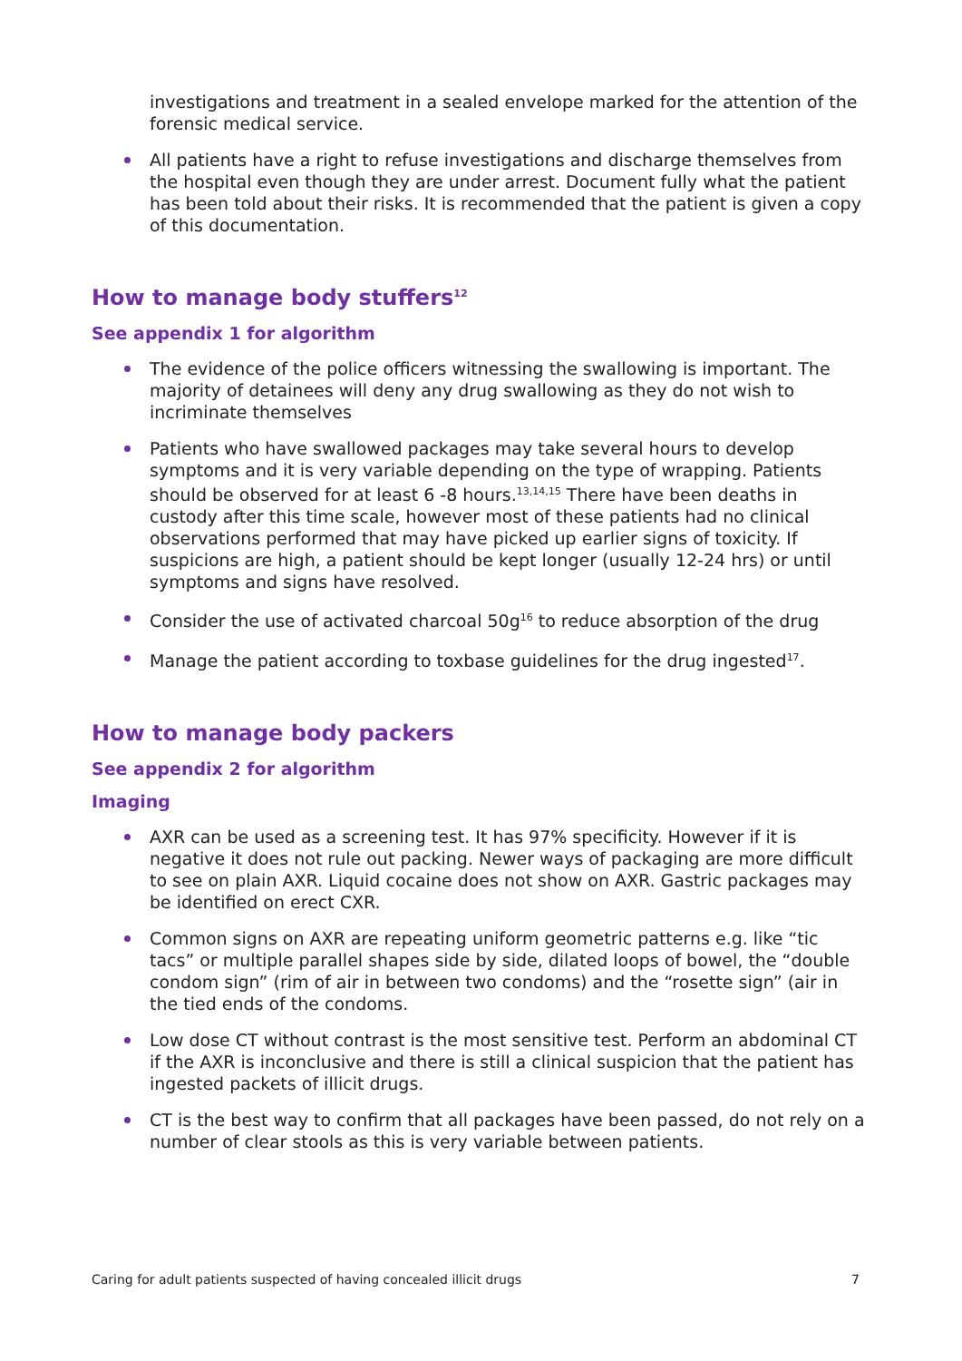investigations and treatment in a sealed envelope marked for the attention of the forensic medical service.
All patients have a right to refuse investigations and discharge themselves from the hospital even though they are under arrest. Document fully what the patient has been told about their risks. It is recommended that the patient is given a copy of this documentation.
How to manage body stuffers<sup>12</sup>
See appendix 1 for algorithm
The evidence of the police officers witnessing the swallowing is important. The majority of detainees will deny any drug swallowing as they do not wish to incriminate themselves
Patients who have swallowed packages may take several hours to develop symptoms and it is very variable depending on the type of wrapping. Patients should be observed for at least 6 -8 hours.<sup>13,14,15</sup> There have been deaths in custody after this time scale, however most of these patients had no clinical observations performed that may have picked up earlier signs of toxicity. If suspicions are high, a patient should be kept longer (usually 12-24 hrs) or until symptoms and signs have resolved.
Consider the use of activated charcoal 50g<sup>16</sup> to reduce absorption of the drug
Manage the patient according to toxbase guidelines for the drug ingested<sup>17</sup>.
How to manage body packers
See appendix 2 for algorithm
Imaging
AXR can be used as a screening test. It has 97% specificity. However if it is negative it does not rule out packing. Newer ways of packaging are more difficult to see on plain AXR. Liquid cocaine does not show on AXR. Gastric packages may be identified on erect CXR.
Common signs on AXR are repeating uniform geometric patterns e.g. like “tic tacs” or multiple parallel shapes side by side, dilated loops of bowel, the “double condom sign” (rim of air in between two condoms) and the “rosette sign” (air in the tied ends of the condoms.
Low dose CT without contrast is the most sensitive test. Perform an abdominal CT if the AXR is inconclusive and there is still a clinical suspicion that the patient has ingested packets of illicit drugs.
CT is the best way to confirm that all packages have been passed, do not rely on a number of clear stools as this is very variable between patients.
Caring for adult patients suspected of having concealed illicit drugs 7